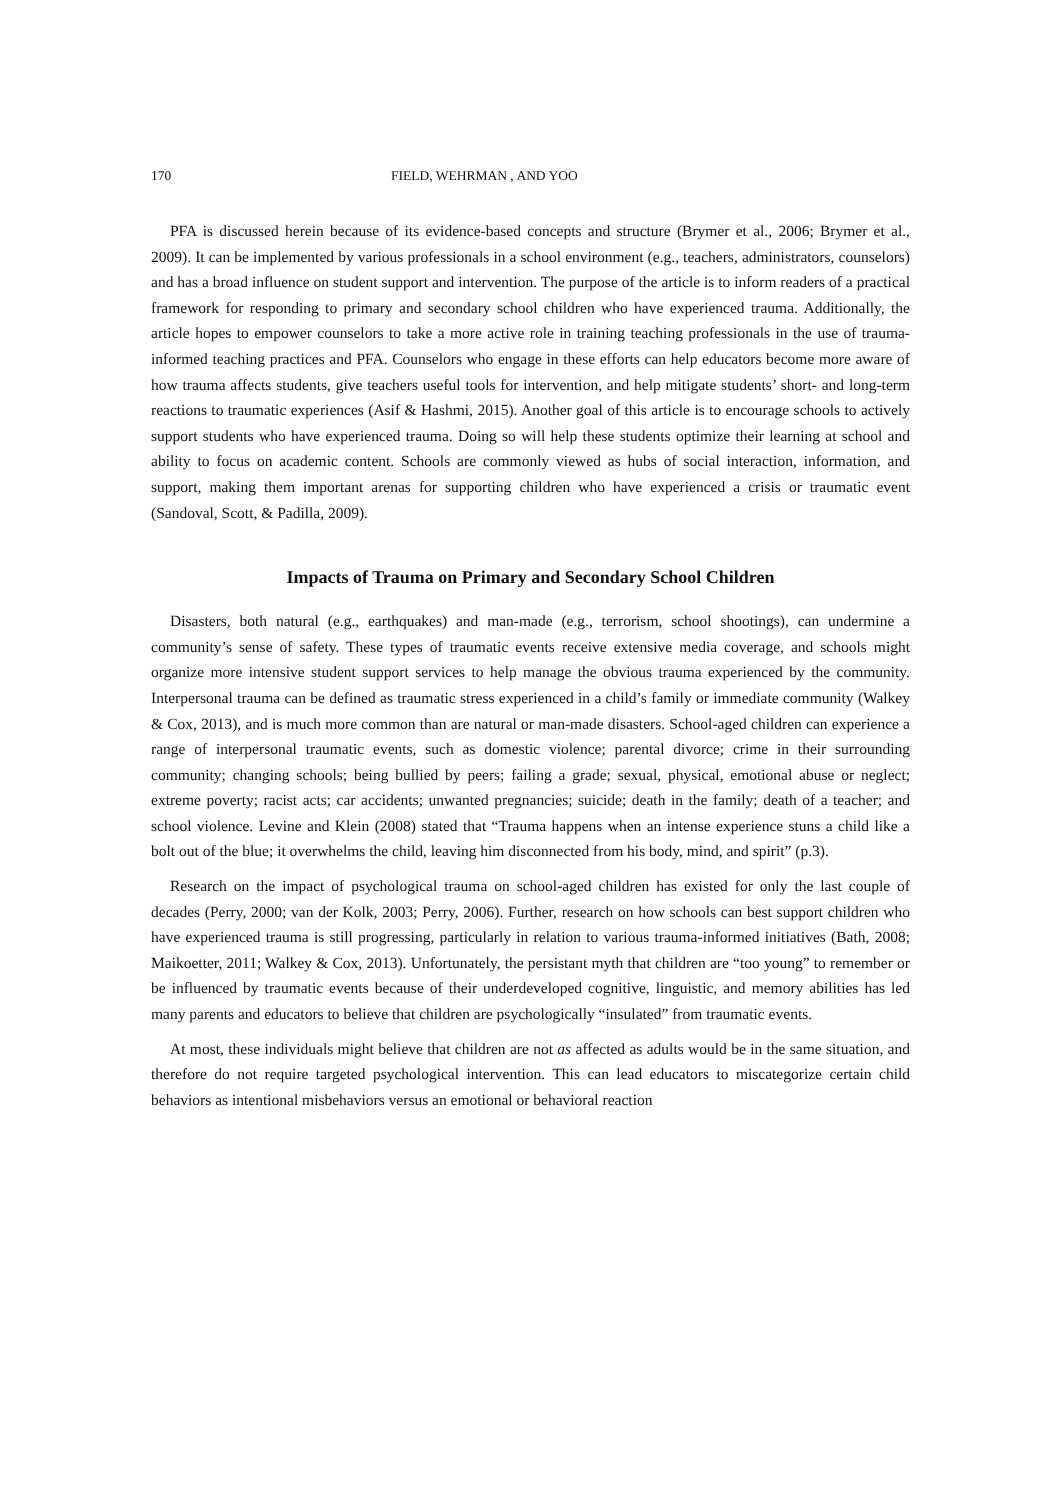170 FIELD, WEHRMAN , AND YOO
PFA is discussed herein because of its evidence-based concepts and structure (Brymer et al., 2006; Brymer et al., 2009). It can be implemented by various professionals in a school environment (e.g., teachers, administrators, counselors) and has a broad influence on student support and intervention. The purpose of the article is to inform readers of a practical framework for responding to primary and secondary school children who have experienced trauma. Additionally, the article hopes to empower counselors to take a more active role in training teaching professionals in the use of trauma-informed teaching practices and PFA. Counselors who engage in these efforts can help educators become more aware of how trauma affects students, give teachers useful tools for intervention, and help mitigate students’ short- and long-term reactions to traumatic experiences (Asif & Hashmi, 2015). Another goal of this article is to encourage schools to actively support students who have experienced trauma. Doing so will help these students optimize their learning at school and ability to focus on academic content. Schools are commonly viewed as hubs of social interaction, information, and support, making them important arenas for supporting children who have experienced a crisis or traumatic event (Sandoval, Scott, & Padilla, 2009).
Impacts of Trauma on Primary and Secondary School Children
Disasters, both natural (e.g., earthquakes) and man-made (e.g., terrorism, school shootings), can undermine a community’s sense of safety. These types of traumatic events receive extensive media coverage, and schools might organize more intensive student support services to help manage the obvious trauma experienced by the community. Interpersonal trauma can be defined as traumatic stress experienced in a child’s family or immediate community (Walkey & Cox, 2013), and is much more common than are natural or man-made disasters. School-aged children can experience a range of interpersonal traumatic events, such as domestic violence; parental divorce; crime in their surrounding community; changing schools; being bullied by peers; failing a grade; sexual, physical, emotional abuse or neglect; extreme poverty; racist acts; car accidents; unwanted pregnancies; suicide; death in the family; death of a teacher; and school violence. Levine and Klein (2008) stated that “Trauma happens when an intense experience stuns a child like a bolt out of the blue; it overwhelms the child, leaving him disconnected from his body, mind, and spirit” (p.3).
Research on the impact of psychological trauma on school-aged children has existed for only the last couple of decades (Perry, 2000; van der Kolk, 2003; Perry, 2006). Further, research on how schools can best support children who have experienced trauma is still progressing, particularly in relation to various trauma-informed initiatives (Bath, 2008; Maikoetter, 2011; Walkey & Cox, 2013). Unfortunately, the persistant myth that children are “too young” to remember or be influenced by traumatic events because of their underdeveloped cognitive, linguistic, and memory abilities has led many parents and educators to believe that children are psychologically “insulated” from traumatic events.
At most, these individuals might believe that children are not as affected as adults would be in the same situation, and therefore do not require targeted psychological intervention. This can lead educators to miscategorize certain child behaviors as intentional misbehaviors versus an emotional or behavioral reaction